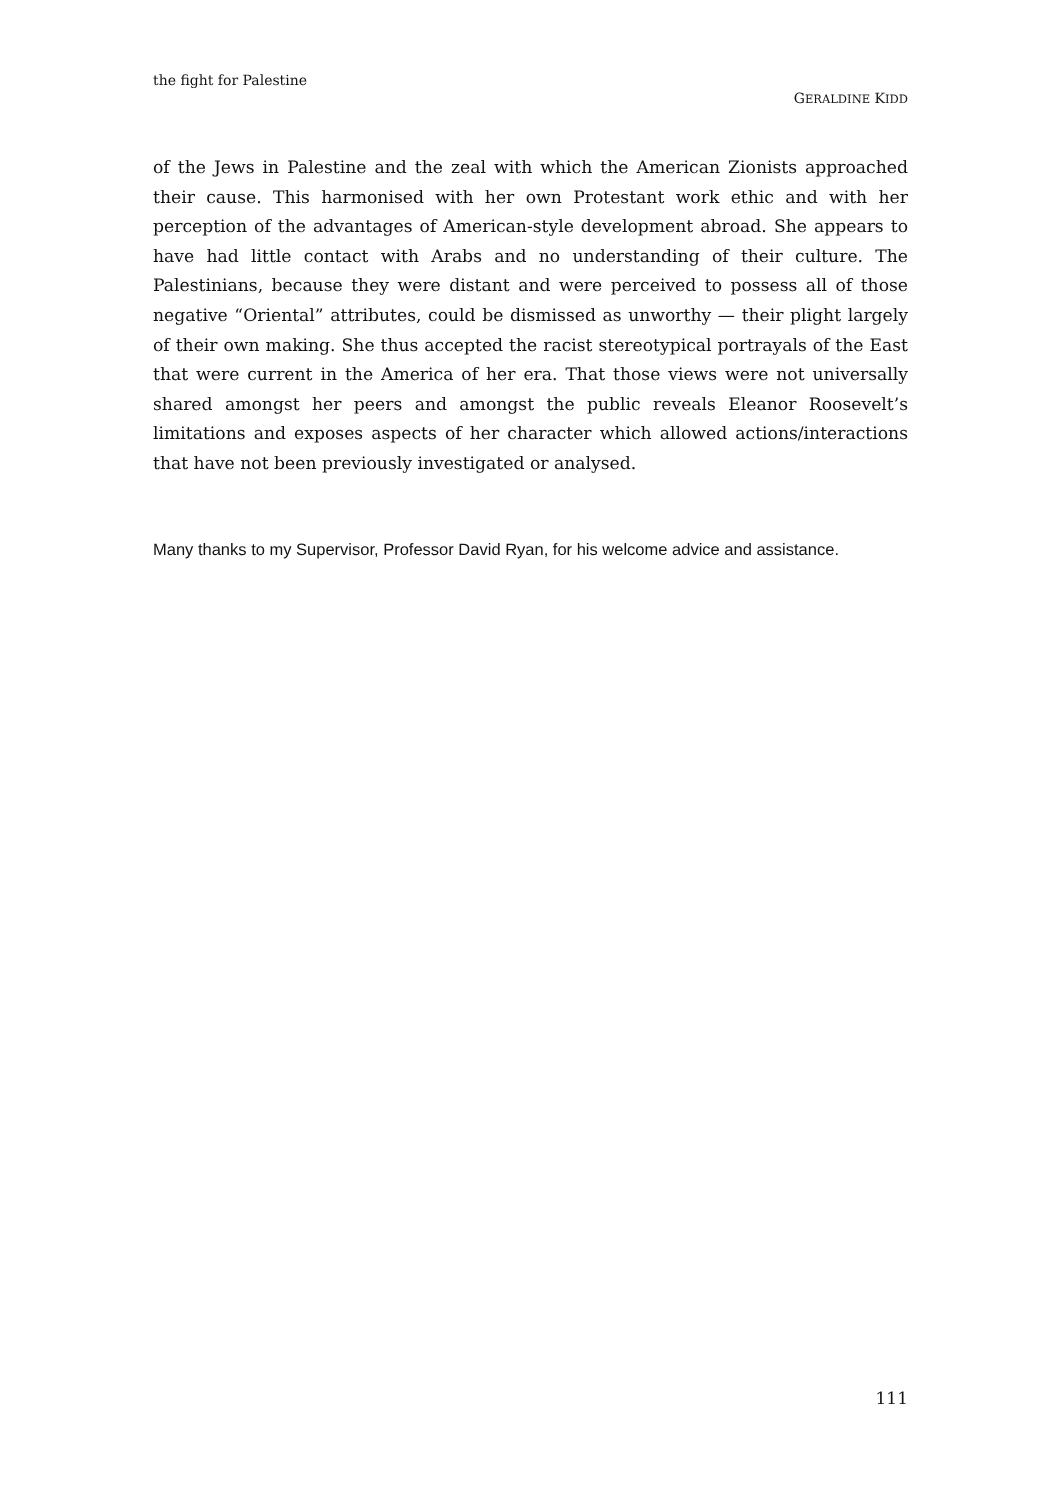the fight for Palestine
GERALDINE KIDD
of the Jews in Palestine and the zeal with which the American Zionists approached their cause. This harmonised with her own Protestant work ethic and with her perception of the advantages of American-style development abroad. She appears to have had little contact with Arabs and no understanding of their culture. The Palestinians, because they were distant and were perceived to possess all of those negative “Oriental” attributes, could be dismissed as unworthy — their plight largely of their own making. She thus accepted the racist stereotypical portrayals of the East that were current in the America of her era. That those views were not universally shared amongst her peers and amongst the public reveals Eleanor Roosevelt’s limitations and exposes aspects of her character which allowed actions/interactions that have not been previously investigated or analysed.
Many thanks to my Supervisor, Professor David Ryan, for his welcome advice and assistance.
111